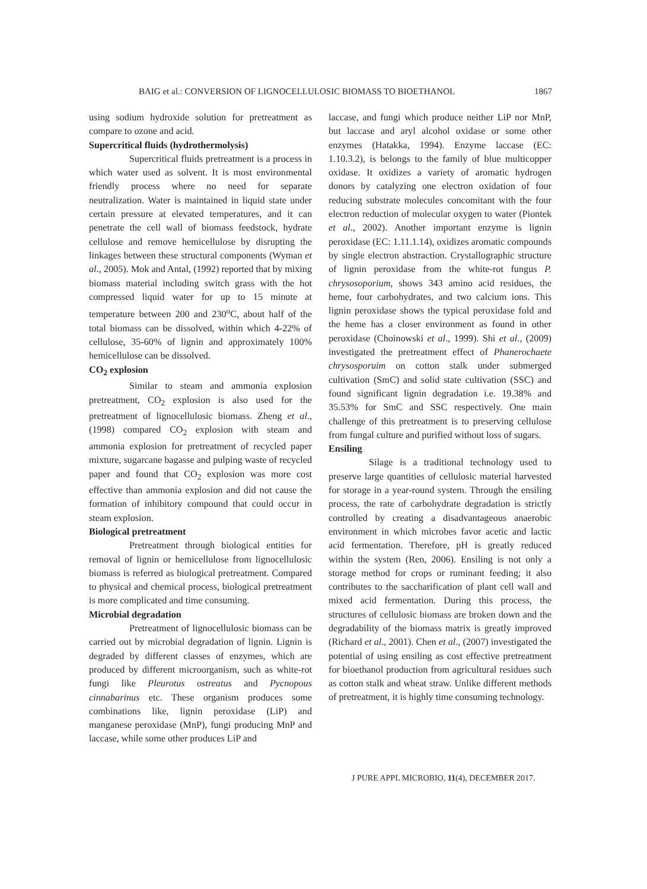BAIG et al.: CONVERSION OF LIGNOCELLULOSIC BIOMASS TO BIOETHANOL 1867
using sodium hydroxide solution for pretreatment as compare to ozone and acid.
Supercritical fluids (hydrothermolysis)
Supercritical fluids pretreatment is a process in which water used as solvent. It is most environmental friendly process where no need for separate neutralization. Water is maintained in liquid state under certain pressure at elevated temperatures, and it can penetrate the cell wall of biomass feedstock, hydrate cellulose and remove hemicellulose by disrupting the linkages between these structural components (Wyman et al., 2005). Mok and Antal, (1992) reported that by mixing biomass material including switch grass with the hot compressed liquid water for up to 15 minute at temperature between 200 and 230<sup>o</sup>C, about half of the total biomass can be dissolved, within which 4-22% of cellulose, 35-60% of lignin and approximately 100% hemicellulose can be dissolved.
CO<sub>2</sub> explosion
Similar to steam and ammonia explosion pretreatment, CO<sub>2</sub> explosion is also used for the pretreatment of lignocellulosic biomass. Zheng et al., (1998) compared CO<sub>2</sub> explosion with steam and ammonia explosion for pretreatment of recycled paper mixture, sugarcane bagasse and pulping waste of recycled paper and found that CO<sub>2</sub> explosion was more cost effective than ammonia explosion and did not cause the formation of inhibitory compound that could occur in steam explosion.
Biological pretreatment
Pretreatment through biological entities for removal of lignin or hemicellulose from lignocellulosic biomass is referred as biological pretreatment. Compared to physical and chemical process, biological pretreatment is more complicated and time consuming.
Microbial degradation
Pretreatment of lignocellulosic biomass can be carried out by microbial degradation of lignin. Lignin is degraded by different classes of enzymes, which are produced by different microorganism, such as white-rot fungi like Pleurotus ostreatus and Pycnopous cinnabarinus etc. These organism produces some combinations like, lignin peroxidase (LiP) and manganese peroxidase (MnP), fungi producing MnP and laccase, while some other produces LiP and
laccase, and fungi which produce neither LiP nor MnP, but laccase and aryl alcohol oxidase or some other enzymes (Hatakka, 1994). Enzyme laccase (EC: 1.10.3.2), is belongs to the family of blue multicopper oxidase. It oxidizes a variety of aromatic hydrogen donors by catalyzing one electron oxidation of four reducing substrate molecules concomitant with the four electron reduction of molecular oxygen to water (Piontek et al., 2002). Another important enzyme is lignin peroxidase (EC: 1.11.1.14), oxidizes aromatic compounds by single electron abstraction. Crystallographic structure of lignin peroxidase from the white-rot fungus P. chrysosoporium, shows 343 amino acid residues, the heme, four carbohydrates, and two calcium ions. This lignin peroxidase shows the typical peroxidase fold and the heme has a closer environment as found in other peroxidase (Choinowski et al., 1999). Shi et al., (2009) investigated the pretreatment effect of Phanerochaete chrysosporuim on cotton stalk under submerged cultivation (SmC) and solid state cultivation (SSC) and found significant lignin degradation i.e. 19.38% and 35.53% for SmC and SSC respectively. One main challenge of this pretreatment is to preserving cellulose from fungal culture and purified without loss of sugars.
Ensiling
Silage is a traditional technology used to preserve large quantities of cellulosic material harvested for storage in a year-round system. Through the ensiling process, the rate of carbohydrate degradation is strictly controlled by creating a disadvantageous anaerobic environment in which microbes favor acetic and lactic acid fermentation. Therefore, pH is greatly reduced within the system (Ren, 2006). Ensiling is not only a storage method for crops or ruminant feeding; it also contributes to the saccharification of plant cell wall and mixed acid fermentation. During this process, the structures of cellulosic biomass are broken down and the degradability of the biomass matrix is greatly improved (Richard et al., 2001). Chen et al., (2007) investigated the potential of using ensiling as cost effective pretreatment for bioethanol production from agricultural residues such as cotton stalk and wheat straw. Unlike different methods of pretreatment, it is highly time consuming technology.
J PURE APPL MICROBIO, 11(4), DECEMBER 2017.